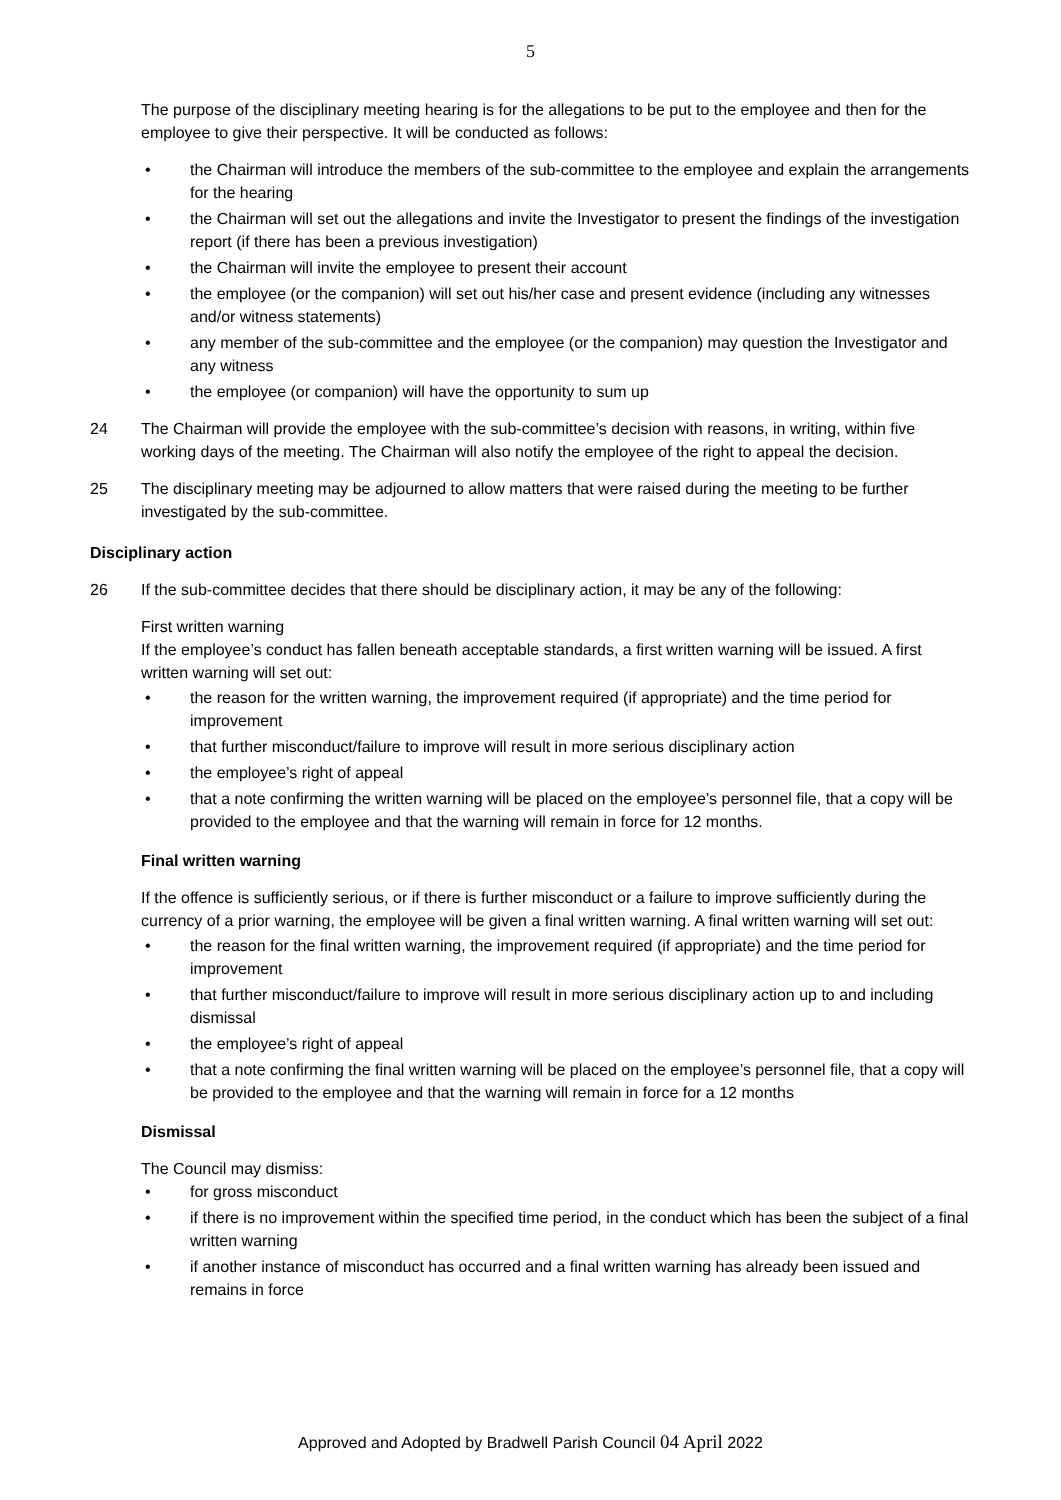5
The purpose of the disciplinary meeting hearing is for the allegations to be put to the employee and then for the employee to give their perspective. It will be conducted as follows:
the Chairman will introduce the members of the sub-committee to the employee and explain the arrangements for the hearing
the Chairman will set out the allegations and invite the Investigator to present the findings of the investigation report (if there has been a previous investigation)
the Chairman will invite the employee to present their account
the employee (or the companion) will set out his/her case and present evidence (including any witnesses and/or witness statements)
any member of the sub-committee and the employee (or the companion) may question the Investigator and any witness
the employee (or companion) will have the opportunity to sum up
24 The Chairman will provide the employee with the sub-committee’s decision with reasons, in writing, within five working days of the meeting. The Chairman will also notify the employee of the right to appeal the decision.
25 The disciplinary meeting may be adjourned to allow matters that were raised during the meeting to be further investigated by the sub-committee.
Disciplinary action
26 If the sub-committee decides that there should be disciplinary action, it may be any of the following:
First written warning
If the employee’s conduct has fallen beneath acceptable standards, a first written warning will be issued. A first written warning will set out:
the reason for the written warning, the improvement required (if appropriate) and the time period for improvement
that further misconduct/failure to improve will result in more serious disciplinary action
the employee’s right of appeal
that a note confirming the written warning will be placed on the employee’s personnel file, that a copy will be provided to the employee and that the warning will remain in force for 12 months.
Final written warning
If the offence is sufficiently serious, or if there is further misconduct or a failure to improve sufficiently during the currency of a prior warning, the employee will be given a final written warning. A final written warning will set out:
the reason for the final written warning, the improvement required (if appropriate) and the time period for improvement
that further misconduct/failure to improve will result in more serious disciplinary action up to and including dismissal
the employee’s right of appeal
that a note confirming the final written warning will be placed on the employee’s personnel file, that a copy will be provided to the employee and that the warning will remain in force for a 12 months
Dismissal
The Council may dismiss:
for gross misconduct
if there is no improvement within the specified time period, in the conduct which has been the subject of a final written warning
if another instance of misconduct has occurred and a final written warning has already been issued and remains in force
Approved and Adopted by Bradwell Parish Council 04 April 2022